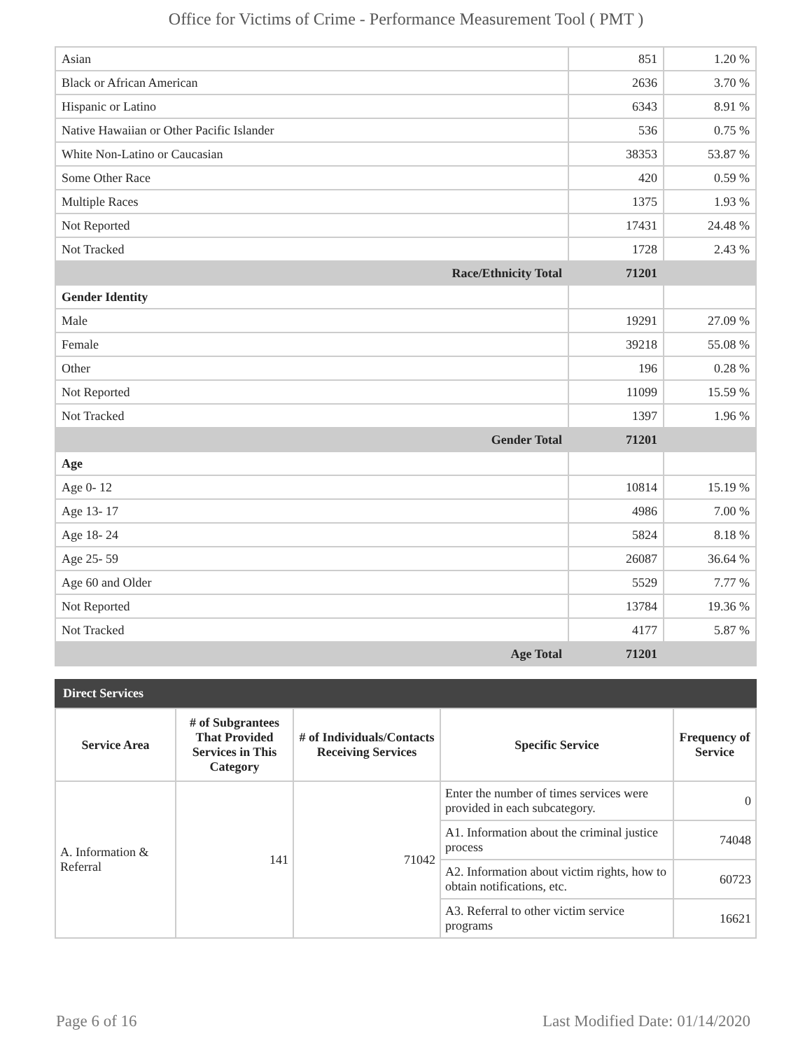Office for Victims of Crime - Performance Measurement Tool ( PMT )
| Asian | 851 | 1.20 % |
| Black or African American | 2636 | 3.70 % |
| Hispanic or Latino | 6343 | 8.91 % |
| Native Hawaiian or Other Pacific Islander | 536 | 0.75 % |
| White Non-Latino or Caucasian | 38353 | 53.87 % |
| Some Other Race | 420 | 0.59 % |
| Multiple Races | 1375 | 1.93 % |
| Not Reported | 17431 | 24.48 % |
| Not Tracked | 1728 | 2.43 % |
| Race/Ethnicity Total | 71201 | |
| Gender Identity | | |
| Male | 19291 | 27.09 % |
| Female | 39218 | 55.08 % |
| Other | 196 | 0.28 % |
| Not Reported | 11099 | 15.59 % |
| Not Tracked | 1397 | 1.96 % |
| Gender Total | 71201 | |
| Age | | |
| Age 0- 12 | 10814 | 15.19 % |
| Age 13- 17 | 4986 | 7.00 % |
| Age 18- 24 | 5824 | 8.18 % |
| Age 25- 59 | 26087 | 36.64 % |
| Age 60 and Older | 5529 | 7.77 % |
| Not Reported | 13784 | 19.36 % |
| Not Tracked | 4177 | 5.87 % |
| Age Total | 71201 | |
Direct Services
| Service Area | # of Subgrantees That Provided Services in This Category | # of Individuals/Contacts Receiving Services | Specific Service | Frequency of Service |
| --- | --- | --- | --- | --- |
| A. Information & Referral | 141 | 71042 | Enter the number of times services were provided in each subcategory. | 0 |
| | | | A1. Information about the criminal justice process | 74048 |
| | | | A2. Information about victim rights, how to obtain notifications, etc. | 60723 |
| | | | A3. Referral to other victim service programs | 16621 |
Page 6 of 16 Last Modified Date: 01/14/2020